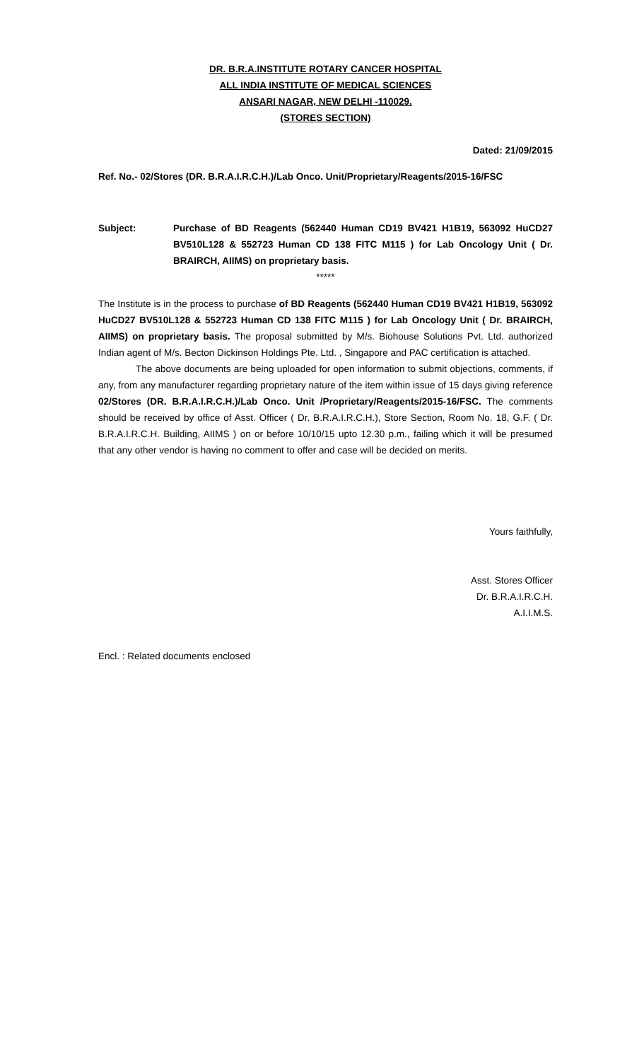DR. B.R.A.INSTITUTE ROTARY CANCER HOSPITAL
ALL INDIA INSTITUTE OF MEDICAL SCIENCES
ANSARI NAGAR, NEW DELHI -110029.
(STORES SECTION)
Dated: 21/09/2015
Ref. No.- 02/Stores (DR. B.R.A.I.R.C.H.)/Lab Onco. Unit/Proprietary/Reagents/2015-16/FSC
Subject: Purchase of BD Reagents (562440 Human CD19 BV421 H1B19, 563092 HuCD27 BV510L128 & 552723 Human CD 138 FITC M115 ) for Lab Oncology Unit ( Dr. BRAIRCH, AIIMS) on proprietary basis.
*****
The Institute is in the process to purchase of BD Reagents (562440 Human CD19 BV421 H1B19, 563092 HuCD27 BV510L128 & 552723 Human CD 138 FITC M115 ) for Lab Oncology Unit ( Dr. BRAIRCH, AIIMS) on proprietary basis. The proposal submitted by M/s. Biohouse Solutions Pvt. Ltd. authorized Indian agent of M/s. Becton Dickinson Holdings Pte. Ltd. , Singapore and PAC certification is attached.
The above documents are being uploaded for open information to submit objections, comments, if any, from any manufacturer regarding proprietary nature of the item within issue of 15 days giving reference 02/Stores (DR. B.R.A.I.R.C.H.)/Lab Onco. Unit /Proprietary/Reagents/2015-16/FSC. The comments should be received by office of Asst. Officer ( Dr. B.R.A.I.R.C.H.), Store Section, Room No. 18, G.F. ( Dr. B.R.A.I.R.C.H. Building, AIIMS ) on or before 10/10/15 upto 12.30 p.m., failing which it will be presumed that any other vendor is having no comment to offer and case will be decided on merits.
Yours faithfully,
Asst. Stores Officer
Dr. B.R.A.I.R.C.H.
A.I.I.M.S.
Encl. : Related documents enclosed